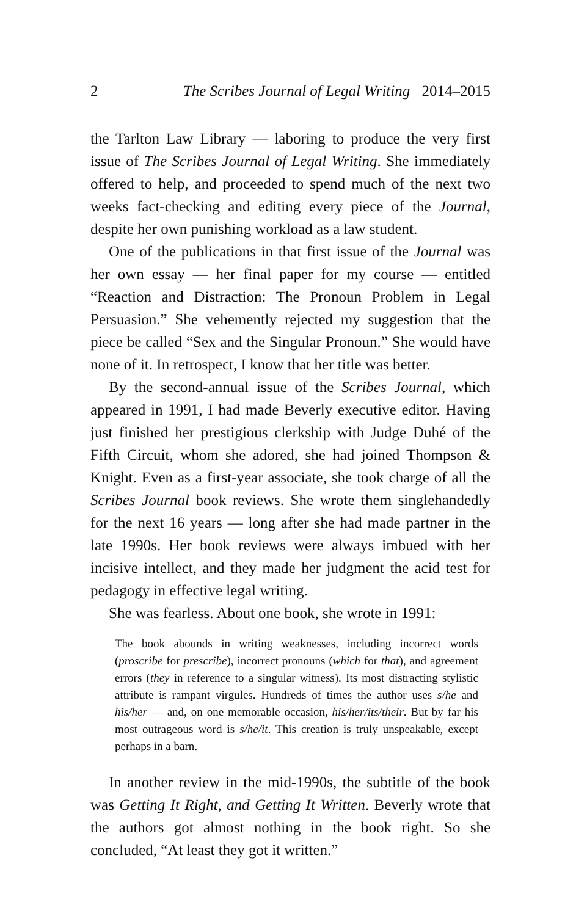2 The Scribes Journal of Legal Writing 2014–2015
the Tarlton Law Library — laboring to produce the very first issue of The Scribes Journal of Legal Writing. She immediately offered to help, and proceeded to spend much of the next two weeks fact-checking and editing every piece of the Journal, despite her own punishing workload as a law student.
One of the publications in that first issue of the Journal was her own essay — her final paper for my course — entitled “Reaction and Distraction: The Pronoun Problem in Legal Persuasion.” She vehemently rejected my suggestion that the piece be called “Sex and the Singular Pronoun.” She would have none of it. In retrospect, I know that her title was better.
By the second-annual issue of the Scribes Journal, which appeared in 1991, I had made Beverly executive editor. Having just finished her prestigious clerkship with Judge Duhé of the Fifth Circuit, whom she adored, she had joined Thompson & Knight. Even as a first-year associate, she took charge of all the Scribes Journal book reviews. She wrote them singlehandedly for the next 16 years — long after she had made partner in the late 1990s. Her book reviews were always imbued with her incisive intellect, and they made her judgment the acid test for pedagogy in effective legal writing.
She was fearless. About one book, she wrote in 1991:
The book abounds in writing weaknesses, including incorrect words (proscribe for prescribe), incorrect pronouns (which for that), and agreement errors (they in reference to a singular witness). Its most distracting stylistic attribute is rampant virgules. Hundreds of times the author uses s/he and his/her — and, on one memorable occasion, his/her/its/their. But by far his most outrageous word is s/he/it. This creation is truly unspeakable, except perhaps in a barn.
In another review in the mid-1990s, the subtitle of the book was Getting It Right, and Getting It Written. Beverly wrote that the authors got almost nothing in the book right. So she concluded, “At least they got it written.”